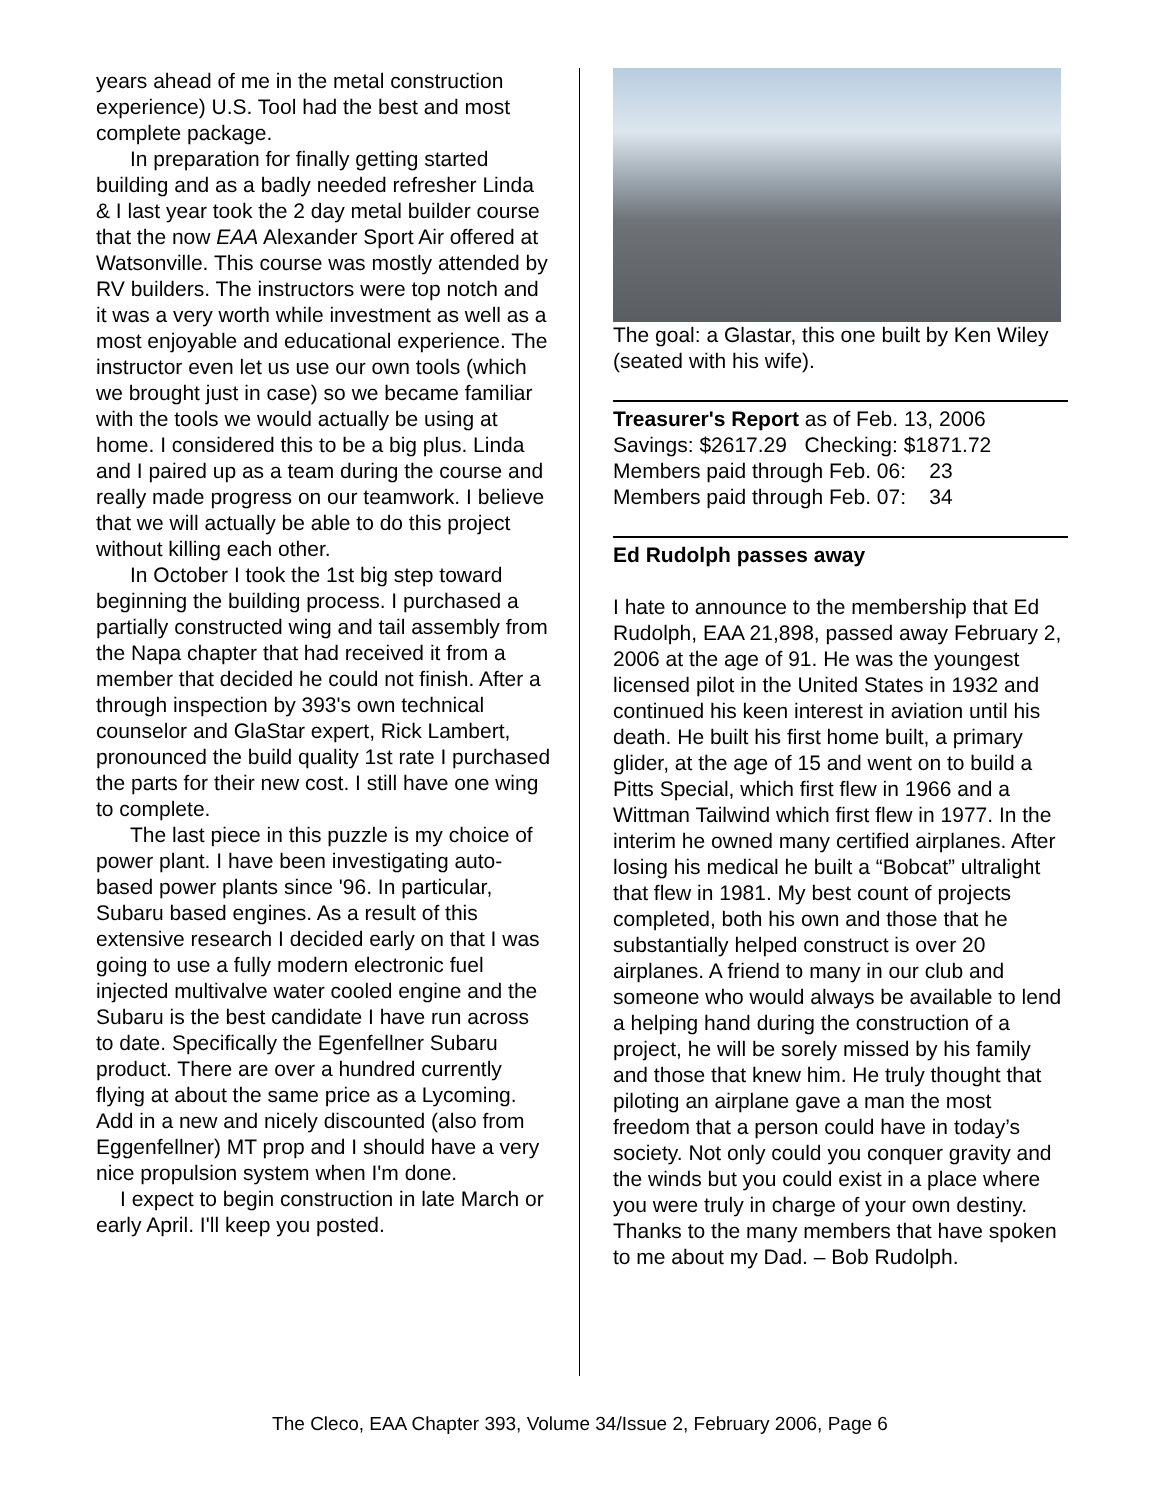years ahead of me in the metal construction experience) U.S. Tool had the best and most complete package.
In preparation for finally getting started building and as a badly needed refresher Linda & I last year took the 2 day metal builder course that the now EAA Alexander Sport Air offered at Watsonville. This course was mostly attended by RV builders. The instructors were top notch and it was a very worth while investment as well as a most enjoyable and educational experience. The instructor even let us use our own tools (which we brought just in case) so we became familiar with the tools we would actually be using at home. I considered this to be a big plus. Linda and I paired up as a team during the course and really made progress on our teamwork. I believe that we will actually be able to do this project without killing each other.
In October I took the 1st big step toward beginning the building process. I purchased a partially constructed wing and tail assembly from the Napa chapter that had received it from a member that decided he could not finish. After a through inspection by 393's own technical counselor and GlaStar expert, Rick Lambert, pronounced the build quality 1st rate I purchased the parts for their new cost. I still have one wing to complete.
The last piece in this puzzle is my choice of power plant. I have been investigating auto-based power plants since '96. In particular, Subaru based engines. As a result of this extensive research I decided early on that I was going to use a fully modern electronic fuel injected multivalve water cooled engine and the Subaru is the best candidate I have run across to date. Specifically the Egenfellner Subaru product. There are over a hundred currently flying at about the same price as a Lycoming. Add in a new and nicely discounted (also from Eggenfellner) MT prop and I should have a very nice propulsion system when I'm done.
I expect to begin construction in late March or early April. I'll keep you posted.
The goal: a Glastar, this one built by Ken Wiley (seated with his wife).
Treasurer's Report as of Feb. 13, 2006
Savings: $2617.29 Checking: $1871.72
Members paid through Feb. 06: 23
Members paid through Feb. 07: 34
Ed Rudolph passes away
I hate to announce to the membership that Ed Rudolph, EAA 21,898, passed away February 2, 2006 at the age of 91. He was the youngest licensed pilot in the United States in 1932 and continued his keen interest in aviation until his death. He built his first home built, a primary glider, at the age of 15 and went on to build a Pitts Special, which first flew in 1966 and a Wittman Tailwind which first flew in 1977. In the interim he owned many certified airplanes. After losing his medical he built a “Bobcat” ultralight that flew in 1981. My best count of projects completed, both his own and those that he substantially helped construct is over 20 airplanes. A friend to many in our club and someone who would always be available to lend a helping hand during the construction of a project, he will be sorely missed by his family and those that knew him. He truly thought that piloting an airplane gave a man the most freedom that a person could have in today’s society. Not only could you conquer gravity and the winds but you could exist in a place where you were truly in charge of your own destiny. Thanks to the many members that have spoken to me about my Dad. – Bob Rudolph.
The Cleco, EAA Chapter 393, Volume 34/Issue 2, February 2006, Page 6